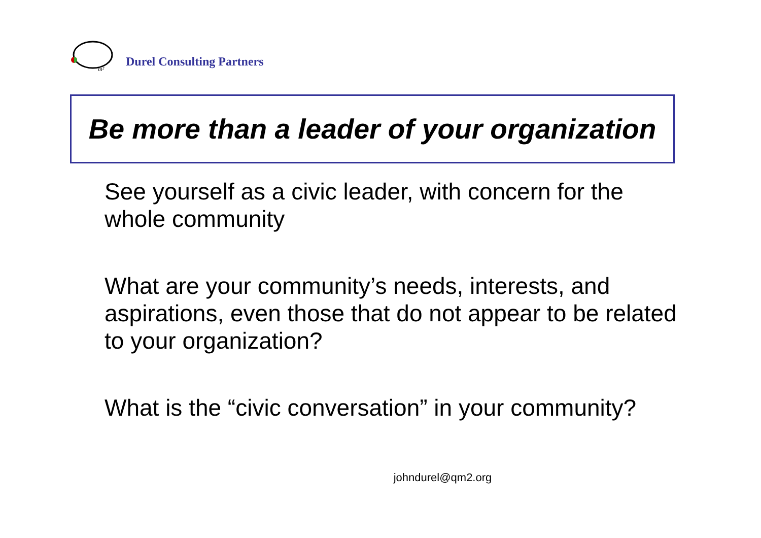m²
Durel Consulting Partners
Be more than a leader of your organization
See yourself as a civic leader, with concern for the whole community
What are your community’s needs, interests, and aspirations, even those that do not appear to be related to your organization?
What is the “civic conversation” in your community?
johndurel@qm2.org